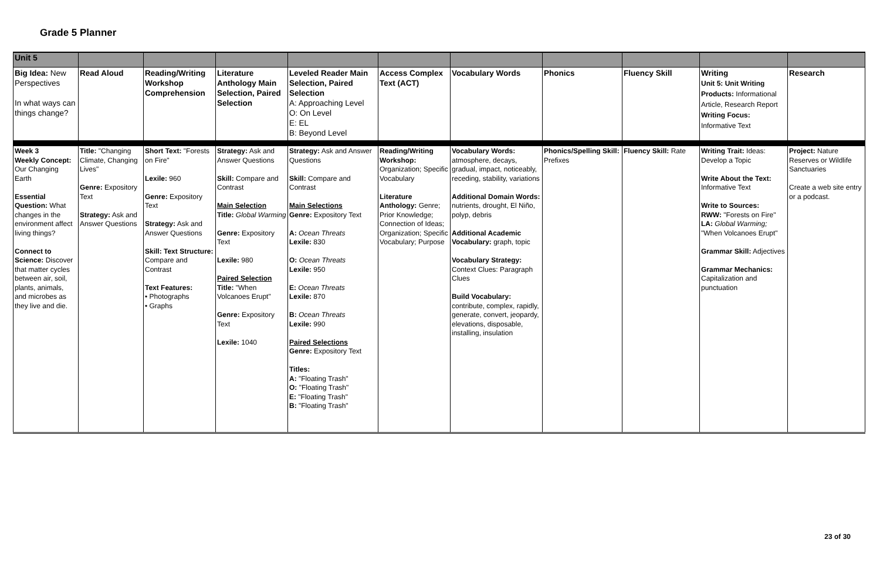Grade 5 Planner
| Unit 5 | | | | | | | | | | |
| Big Idea: New Perspectives In what ways can things change? | Read Aloud | Reading/Writing Workshop Comprehension | Literature Anthology Main Selection, Paired Selection | Leveled Reader Main Selection, Paired Selection A: Approaching Level O: On Level E: EL B: Beyond Level | Access Complex Text (ACT) | Vocabulary Words | Phonics | Fluency Skill | Writing Unit 5: Unit Writing Products: Informational Article, Research Report Writing Focus: Informative Text | Research |
| Week 3 Weekly Concept: Our Changing Earth Essential Question: What changes in the environment affect living things? Connect to Science: Discover that matter cycles between air, soil, plants, animals, and microbes as they live and die. | Title: "Changing Climate, Changing Lives" Genre: Expository Text Strategy: Ask and Answer Questions | Short Text: "Forests on Fire" Lexile: 960 Genre: Expository Text Strategy: Ask and Answer Questions Skill: Text Structure: Compare and Contrast Text Features: • Photographs • Graphs | Strategy: Ask and Answer Questions Skill: Compare and Contrast Main Selection Title: Global Warming Genre: Expository Text Lexile: 980 Paired Selection Title: "When Volcanoes Erupt" Genre: Expository Text Lexile: 1040 | Strategy: Ask and Answer Questions Skill: Compare and Contrast Main Selections Genre: Expository Text A: Ocean Threats Lexile: 830 O: Ocean Threats Lexile: 950 E: Ocean Threats Lexile: 870 B: Ocean Threats Lexile: 990 Paired Selections Genre: Expository Text Titles: A: "Floating Trash" O: "Floating Trash" E: "Floating Trash" B: "Floating Trash" | Reading/Writing Workshop: Organization; Specific Vocabulary Literature Anthology: Genre; Prior Knowledge; Connection of Ideas; Organization; Specific Vocabulary; Purpose | Vocabulary Words: atmosphere, decays, gradual, impact, noticeably, receding, stability, variations Additional Domain Words: nutrients, drought, El Niño, polyp, debris Additional Academic Vocabulary: graph, topic Vocabulary Strategy: Context Clues: Paragraph Clues Build Vocabulary: contribute, complex, rapidly, generate, convert, jeopardy, elevations, disposable, installing, insulation | Phonics/Spelling Skill: Prefixes | Fluency Skill: Rate | Writing Trait: Ideas: Develop a Topic Write About the Text: Informative Text Write to Sources: RWW: "Forests on Fire" LA: Global Warming; "When Volcanoes Erupt" Grammar Skill: Adjectives Grammar Mechanics: Capitalization and punctuation | Project: Nature Reserves or Wildlife Sanctuaries Create a web site entry or a podcast. |
23 of 30